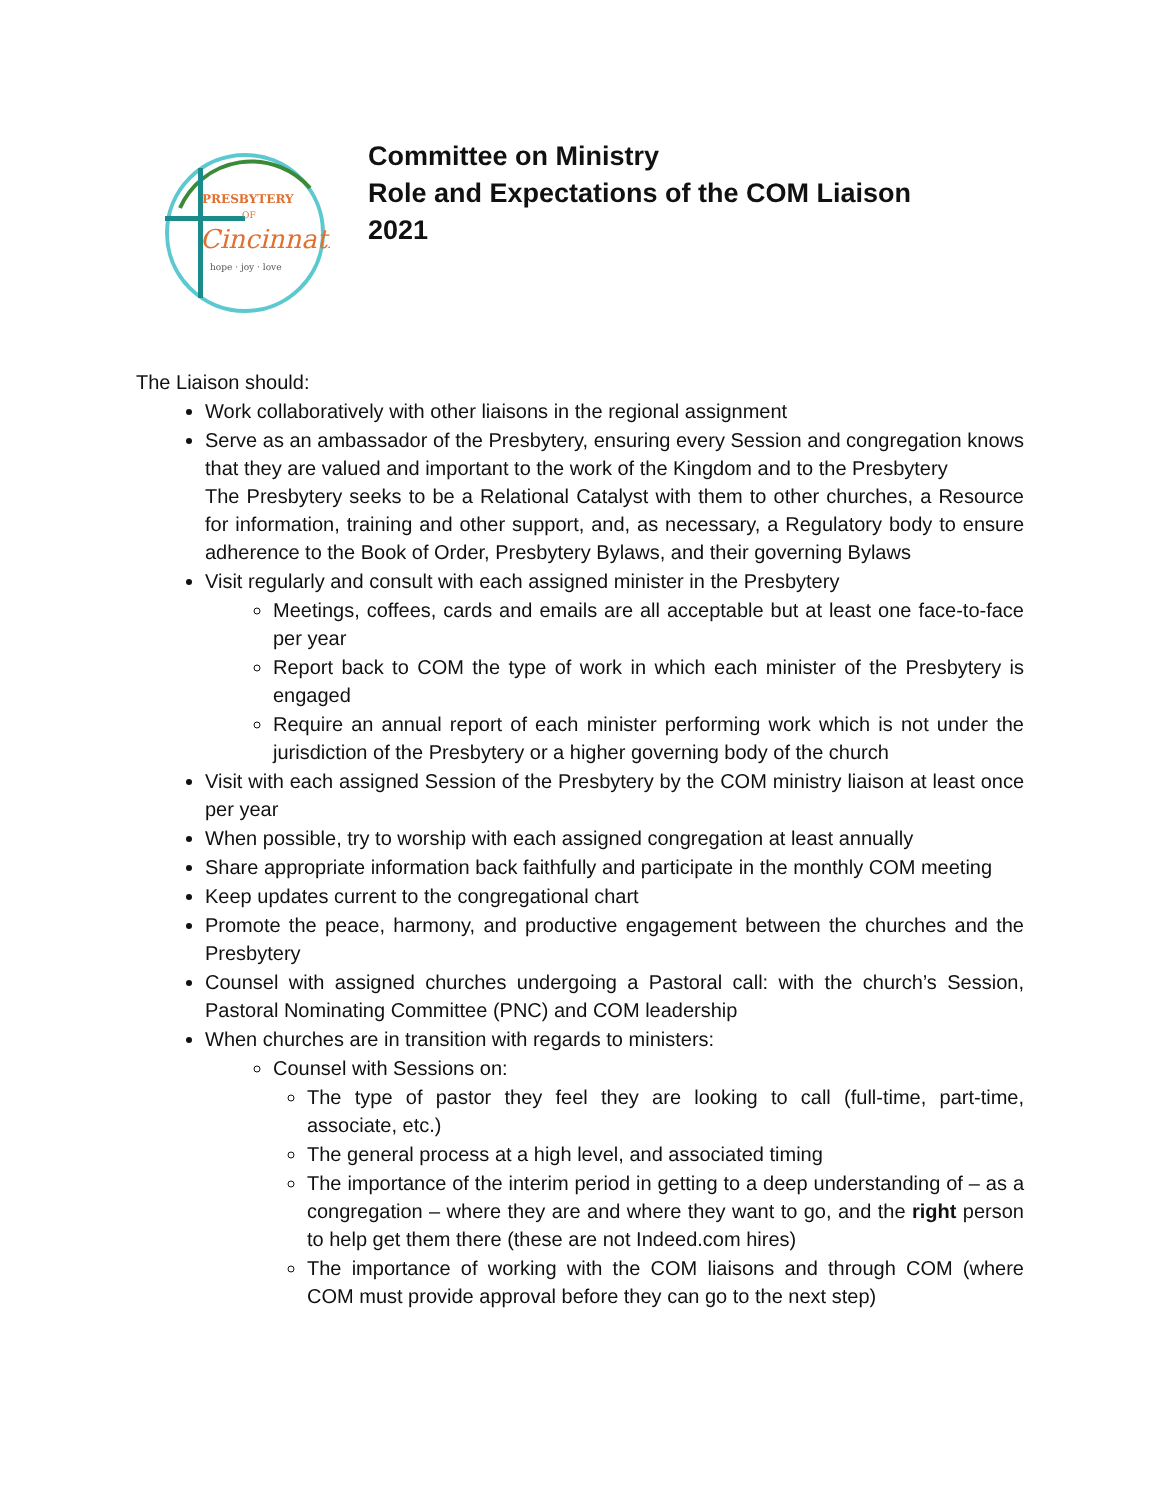PRESBYTERY
OF
Cincinnati
hope · joy · love
Committee on Ministry
Role and Expectations of the COM Liaison
2021
The Liaison should:
Work collaboratively with other liaisons in the regional assignment
Serve as an ambassador of the Presbytery, ensuring every Session and congregation knows that they are valued and important to the work of the Kingdom and to the Presbytery
The Presbytery seeks to be a Relational Catalyst with them to other churches, a Resource for information, training and other support, and, as necessary, a Regulatory body to ensure adherence to the Book of Order, Presbytery Bylaws, and their governing Bylaws
Visit regularly and consult with each assigned minister in the Presbytery
Meetings, coffees, cards and emails are all acceptable but at least one face-to-face per year
Report back to COM the type of work in which each minister of the Presbytery is engaged
Require an annual report of each minister performing work which is not under the jurisdiction of the Presbytery or a higher governing body of the church
Visit with each assigned Session of the Presbytery by the COM ministry liaison at least once per year
When possible, try to worship with each assigned congregation at least annually
Share appropriate information back faithfully and participate in the monthly COM meeting
Keep updates current to the congregational chart
Promote the peace, harmony, and productive engagement between the churches and the Presbytery
Counsel with assigned churches undergoing a Pastoral call: with the church’s Session, Pastoral Nominating Committee (PNC) and COM leadership
When churches are in transition with regards to ministers:
Counsel with Sessions on:
The type of pastor they feel they are looking to call (full-time, part-time, associate, etc.)
The general process at a high level, and associated timing
The importance of the interim period in getting to a deep understanding of – as a congregation – where they are and where they want to go, and the right person to help get them there (these are not Indeed.com hires)
The importance of working with the COM liaisons and through COM (where COM must provide approval before they can go to the next step)